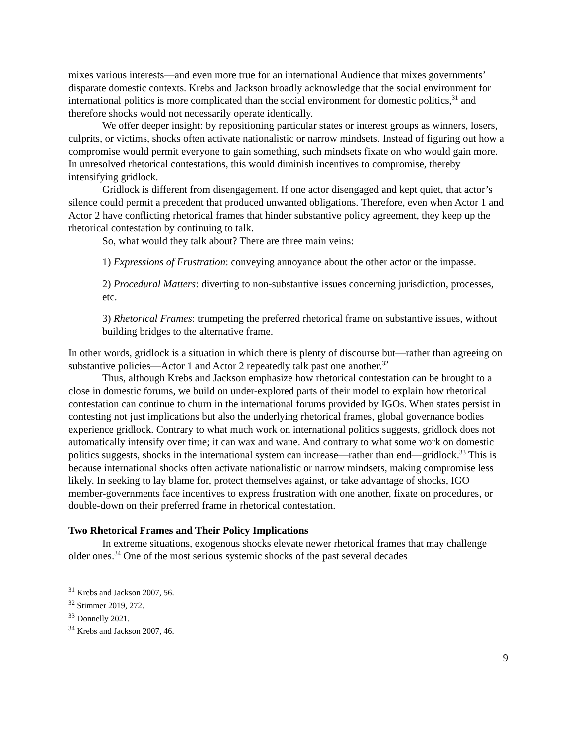mixes various interests—and even more true for an international Audience that mixes governments’ disparate domestic contexts. Krebs and Jackson broadly acknowledge that the social environment for international politics is more complicated than the social environment for domestic politics,<sup>31</sup> and therefore shocks would not necessarily operate identically.
We offer deeper insight: by repositioning particular states or interest groups as winners, losers, culprits, or victims, shocks often activate nationalistic or narrow mindsets. Instead of figuring out how a compromise would permit everyone to gain something, such mindsets fixate on who would gain more. In unresolved rhetorical contestations, this would diminish incentives to compromise, thereby intensifying gridlock.
Gridlock is different from disengagement. If one actor disengaged and kept quiet, that actor’s silence could permit a precedent that produced unwanted obligations. Therefore, even when Actor 1 and Actor 2 have conflicting rhetorical frames that hinder substantive policy agreement, they keep up the rhetorical contestation by continuing to talk.
So, what would they talk about? There are three main veins:
1) Expressions of Frustration: conveying annoyance about the other actor or the impasse.
2) Procedural Matters: diverting to non-substantive issues concerning jurisdiction, processes, etc.
3) Rhetorical Frames: trumpeting the preferred rhetorical frame on substantive issues, without building bridges to the alternative frame.
In other words, gridlock is a situation in which there is plenty of discourse but—rather than agreeing on substantive policies—Actor 1 and Actor 2 repeatedly talk past one another.<sup>32</sup>
Thus, although Krebs and Jackson emphasize how rhetorical contestation can be brought to a close in domestic forums, we build on under-explored parts of their model to explain how rhetorical contestation can continue to churn in the international forums provided by IGOs. When states persist in contesting not just implications but also the underlying rhetorical frames, global governance bodies experience gridlock. Contrary to what much work on international politics suggests, gridlock does not automatically intensify over time; it can wax and wane. And contrary to what some work on domestic politics suggests, shocks in the international system can increase—rather than end—gridlock.<sup>33</sup> This is because international shocks often activate nationalistic or narrow mindsets, making compromise less likely. In seeking to lay blame for, protect themselves against, or take advantage of shocks, IGO member-governments face incentives to express frustration with one another, fixate on procedures, or double-down on their preferred frame in rhetorical contestation.
Two Rhetorical Frames and Their Policy Implications
In extreme situations, exogenous shocks elevate newer rhetorical frames that may challenge older ones.<sup>34</sup> One of the most serious systemic shocks of the past several decades
<sup>31</sup> Krebs and Jackson 2007, 56.
<sup>32</sup> Stimmer 2019, 272.
<sup>33</sup> Donnelly 2021.
<sup>34</sup> Krebs and Jackson 2007, 46.
9